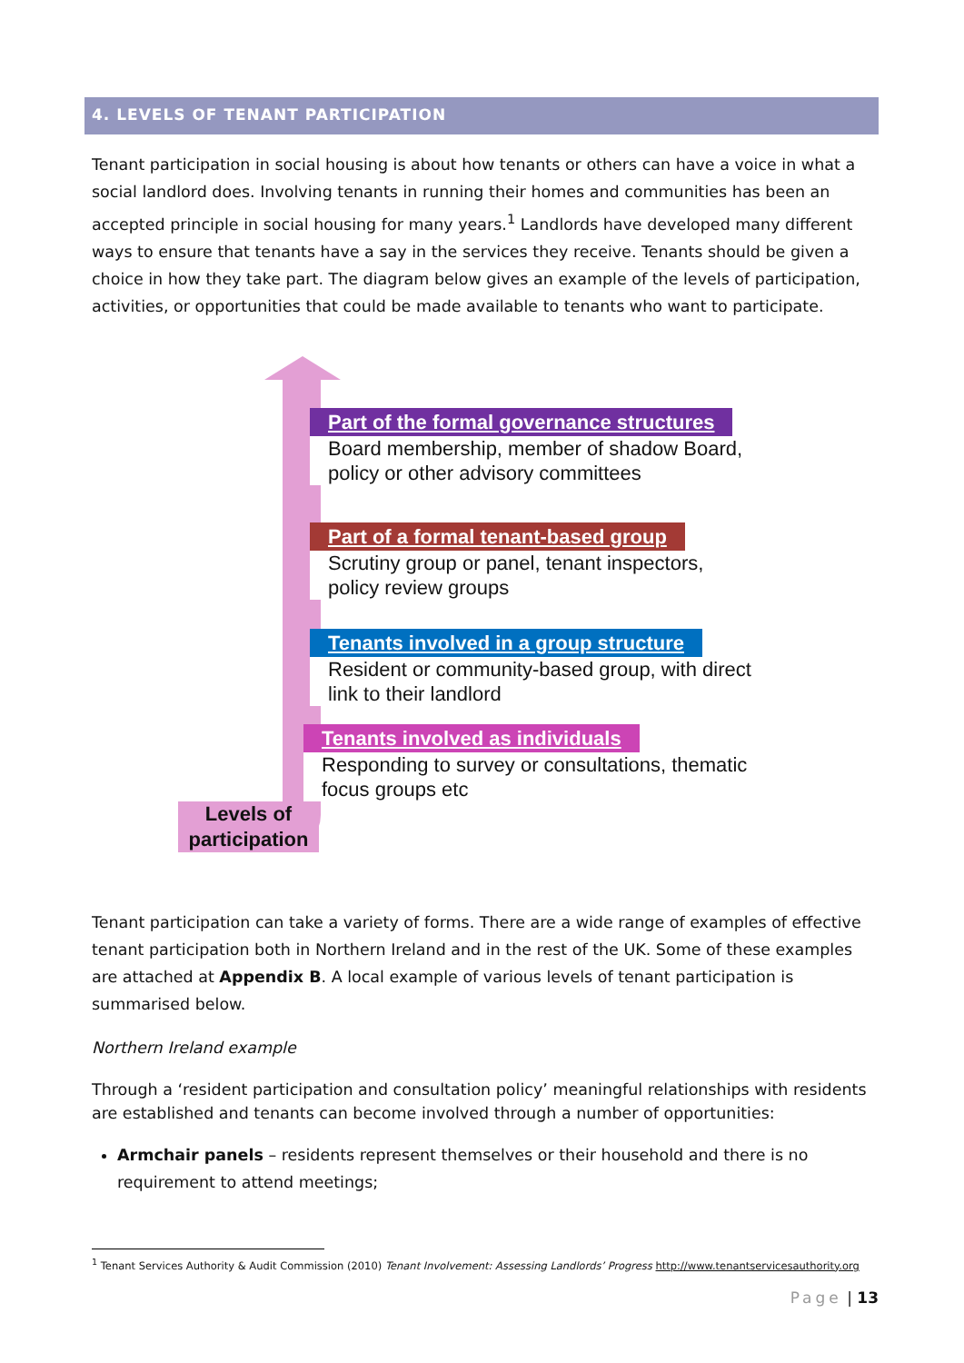4. LEVELS OF TENANT PARTICIPATION
Tenant participation in social housing is about how tenants or others can have a voice in what a social landlord does. Involving tenants in running their homes and communities has been an accepted principle in social housing for many years.<sup>1</sup> Landlords have developed many different ways to ensure that tenants have a say in the services they receive. Tenants should be given a choice in how they take part. The diagram below gives an example of the levels of participation, activities, or opportunities that could be made available to tenants who want to participate.
Part of the formal governance structures
Board membership, member of shadow Board,
policy or other advisory committees
Part of a formal tenant-based group
Scrutiny group or panel, tenant inspectors,
policy review groups
Tenants involved in a group structure
Resident or community-based group, with direct
link to their landlord
Tenants involved as individuals
Responding to survey or consultations, thematic
focus groups etc
Levels of
participation
Tenant participation can take a variety of forms. There are a wide range of examples of effective tenant participation both in Northern Ireland and in the rest of the UK. Some of these examples are attached at Appendix B. A local example of various levels of tenant participation is summarised below.
Northern Ireland example
Through a ‘resident participation and consultation policy’ meaningful relationships with residents are established and tenants can become involved through a number of opportunities:
Armchair panels – residents represent themselves or their household and there is no requirement to attend meetings;
<sup>1</sup> Tenant Services Authority & Audit Commission (2010) Tenant Involvement: Assessing Landlords’ Progress http://www.tenantservicesauthority.org
Page | 13